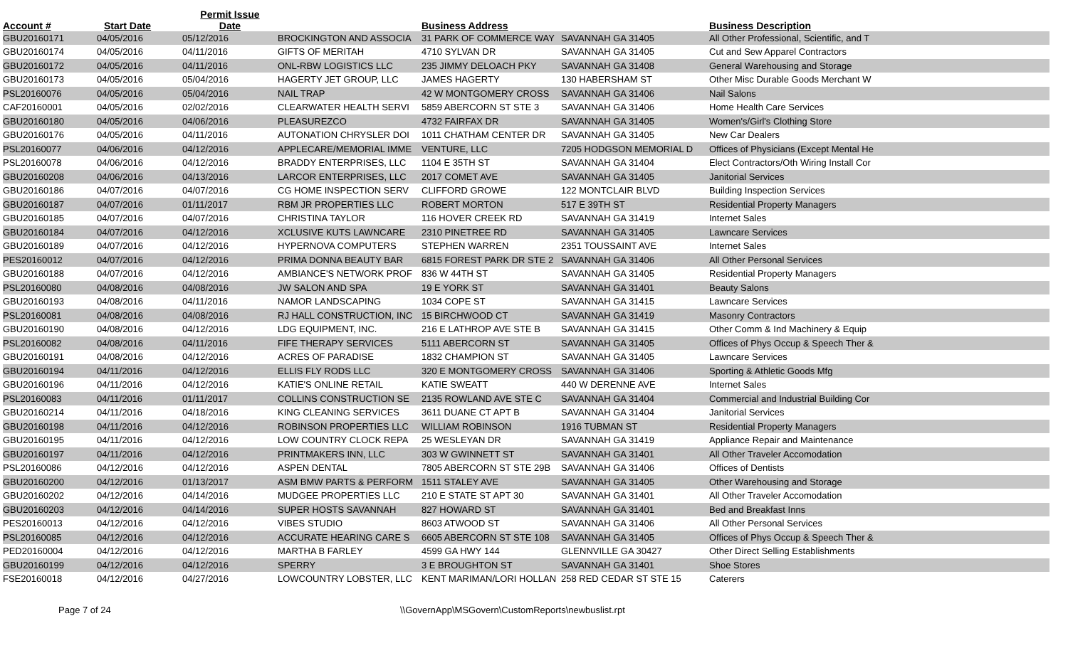| Account # | Start Date | Permit Issue Date | | Business Address | | Business Description | |
| --- | --- | --- | --- | --- | --- | --- | --- |
| GBU20160171 | 04/05/2016 | 05/12/2016 | BROCKINGTON AND ASSOCIA | 31 PARK OF COMMERCE WAY | SAVANNAH GA 31405 | All Other Professional, Scientific, and T | |
| GBU20160174 | 04/05/2016 | 04/11/2016 | GIFTS OF MERITAH | 4710 SYLVAN DR | SAVANNAH GA 31405 | Cut and Sew Apparel Contractors | |
| GBU20160172 | 04/05/2016 | 04/11/2016 | ONL-RBW LOGISTICS LLC | 235 JIMMY DELOACH PKY | SAVANNAH GA 31408 | General Warehousing and Storage | |
| GBU20160173 | 04/05/2016 | 05/04/2016 | HAGERTY JET GROUP, LLC | JAMES HAGERTY | 130 HABERSHAM ST | Other Misc Durable Goods Merchant W | |
| PSL20160076 | 04/05/2016 | 05/04/2016 | NAIL TRAP | 42 W MONTGOMERY CROSS | SAVANNAH GA 31406 | Nail Salons | |
| CAF20160001 | 04/05/2016 | 02/02/2016 | CLEARWATER HEALTH SERVI | 5859 ABERCORN ST STE 3 | SAVANNAH GA 31406 | Home Health Care Services | |
| GBU20160180 | 04/05/2016 | 04/06/2016 | PLEASUREZCO | 4732 FAIRFAX DR | SAVANNAH GA 31405 | Women's/Girl's Clothing Store | |
| GBU20160176 | 04/05/2016 | 04/11/2016 | AUTONATION CHRYSLER DOI | 1011 CHATHAM CENTER DR | SAVANNAH GA 31405 | New Car Dealers | |
| PSL20160077 | 04/06/2016 | 04/12/2016 | APPLECARE/MEMORIAL IMME | VENTURE, LLC | 7205 HODGSON MEMORIAL D | Offices of Physicians (Except Mental He | |
| PSL20160078 | 04/06/2016 | 04/12/2016 | BRADDY ENTERPRISES, LLC | 1104 E 35TH ST | SAVANNAH GA 31404 | Elect Contractors/Oth Wiring Install Cor | |
| GBU20160208 | 04/06/2016 | 04/13/2016 | LARCOR ENTERPRISES, LLC | 2017 COMET AVE | SAVANNAH GA 31405 | Janitorial Services | |
| GBU20160186 | 04/07/2016 | 04/07/2016 | CG HOME INSPECTION SERV | CLIFFORD GROWE | 122 MONTCLAIR BLVD | Building Inspection Services | |
| GBU20160187 | 04/07/2016 | 01/11/2017 | RBM JR PROPERTIES LLC | ROBERT MORTON | 517 E 39TH ST | Residential Property Managers | |
| GBU20160185 | 04/07/2016 | 04/07/2016 | CHRISTINA TAYLOR | 116 HOVER CREEK RD | SAVANNAH GA 31419 | Internet Sales | |
| GBU20160184 | 04/07/2016 | 04/12/2016 | XCLUSIVE KUTS LAWNCARE | 2310 PINETREE RD | SAVANNAH GA 31405 | Lawncare Services | |
| GBU20160189 | 04/07/2016 | 04/12/2016 | HYPERNOVA COMPUTERS | STEPHEN WARREN | 2351 TOUSSAINT AVE | Internet Sales | |
| PES20160012 | 04/07/2016 | 04/12/2016 | PRIMA DONNA BEAUTY BAR | 6815 FOREST PARK DR STE 2 | SAVANNAH GA 31406 | All Other Personal Services | |
| GBU20160188 | 04/07/2016 | 04/12/2016 | AMBIANCE'S NETWORK PROF | 836 W 44TH ST | SAVANNAH GA 31405 | Residential Property Managers | |
| PSL20160080 | 04/08/2016 | 04/08/2016 | JW SALON AND SPA | 19 E YORK ST | SAVANNAH GA 31401 | Beauty Salons | |
| GBU20160193 | 04/08/2016 | 04/11/2016 | NAMOR LANDSCAPING | 1034 COPE ST | SAVANNAH GA 31415 | Lawncare Services | |
| PSL20160081 | 04/08/2016 | 04/08/2016 | RJ HALL CONSTRUCTION, INC | 15 BIRCHWOOD CT | SAVANNAH GA 31419 | Masonry Contractors | |
| GBU20160190 | 04/08/2016 | 04/12/2016 | LDG EQUIPMENT, INC. | 216 E LATHROP AVE STE B | SAVANNAH GA 31415 | Other Comm & Ind Machinery & Equip | |
| PSL20160082 | 04/08/2016 | 04/11/2016 | FIFE THERAPY SERVICES | 5111 ABERCORN ST | SAVANNAH GA 31405 | Offices of Phys Occup & Speech Ther & | |
| GBU20160191 | 04/08/2016 | 04/12/2016 | ACRES OF PARADISE | 1832 CHAMPION ST | SAVANNAH GA 31405 | Lawncare Services | |
| GBU20160194 | 04/11/2016 | 04/12/2016 | ELLIS FLY RODS LLC | 320 E MONTGOMERY CROSS | SAVANNAH GA 31406 | Sporting & Athletic Goods Mfg | |
| GBU20160196 | 04/11/2016 | 04/12/2016 | KATIE'S ONLINE RETAIL | KATIE SWEATT | 440 W DERENNE AVE | Internet Sales | |
| PSL20160083 | 04/11/2016 | 01/11/2017 | COLLINS CONSTRUCTION SE | 2135 ROWLAND AVE STE C | SAVANNAH GA 31404 | Commercial and Industrial Building Cor | |
| GBU20160214 | 04/11/2016 | 04/18/2016 | KING CLEANING SERVICES | 3611 DUANE CT APT B | SAVANNAH GA 31404 | Janitorial Services | |
| GBU20160198 | 04/11/2016 | 04/12/2016 | ROBINSON PROPERTIES LLC | WILLIAM ROBINSON | 1916 TUBMAN ST | Residential Property Managers | |
| GBU20160195 | 04/11/2016 | 04/12/2016 | LOW COUNTRY CLOCK REPA | 25 WESLEYAN DR | SAVANNAH GA 31419 | Appliance Repair and Maintenance | |
| GBU20160197 | 04/11/2016 | 04/12/2016 | PRINTMAKERS INN, LLC | 303 W GWINNETT ST | SAVANNAH GA 31401 | All Other Traveler Accomodation | |
| PSL20160086 | 04/12/2016 | 04/12/2016 | ASPEN DENTAL | 7805 ABERCORN ST STE 29B | SAVANNAH GA 31406 | Offices of Dentists | |
| GBU20160200 | 04/12/2016 | 01/13/2017 | ASM BMW PARTS & PERFORM | 1511 STALEY AVE | SAVANNAH GA 31405 | Other Warehousing and Storage | |
| GBU20160202 | 04/12/2016 | 04/14/2016 | MUDGEE PROPERTIES LLC | 210 E STATE ST APT 30 | SAVANNAH GA 31401 | All Other Traveler Accomodation | |
| GBU20160203 | 04/12/2016 | 04/14/2016 | SUPER HOSTS SAVANNAH | 827 HOWARD ST | SAVANNAH GA 31401 | Bed and Breakfast Inns | |
| PES20160013 | 04/12/2016 | 04/12/2016 | VIBES STUDIO | 8603 ATWOOD ST | SAVANNAH GA 31406 | All Other Personal Services | |
| PSL20160085 | 04/12/2016 | 04/12/2016 | ACCURATE HEARING CARE S | 6605 ABERCORN ST STE 108 | SAVANNAH GA 31405 | Offices of Phys Occup & Speech Ther & | |
| PED20160004 | 04/12/2016 | 04/12/2016 | MARTHA B FARLEY | 4599 GA HWY 144 | GLENNVILLE GA 30427 | Other Direct Selling Establishments | |
| GBU20160199 | 04/12/2016 | 04/12/2016 | SPERRY | 3 E BROUGHTON ST | SAVANNAH GA 31401 | Shoe Stores | |
| FSE20160018 | 04/12/2016 | 04/27/2016 | LOWCOUNTRY LOBSTER, LLC | KENT MARIMAN/LORI HOLLAN | 258 RED CEDAR ST STE 15 | Caterers | |
Page 7 of 24 \\GovernApp\MSGovern\CustomReports\newbuslist.rpt